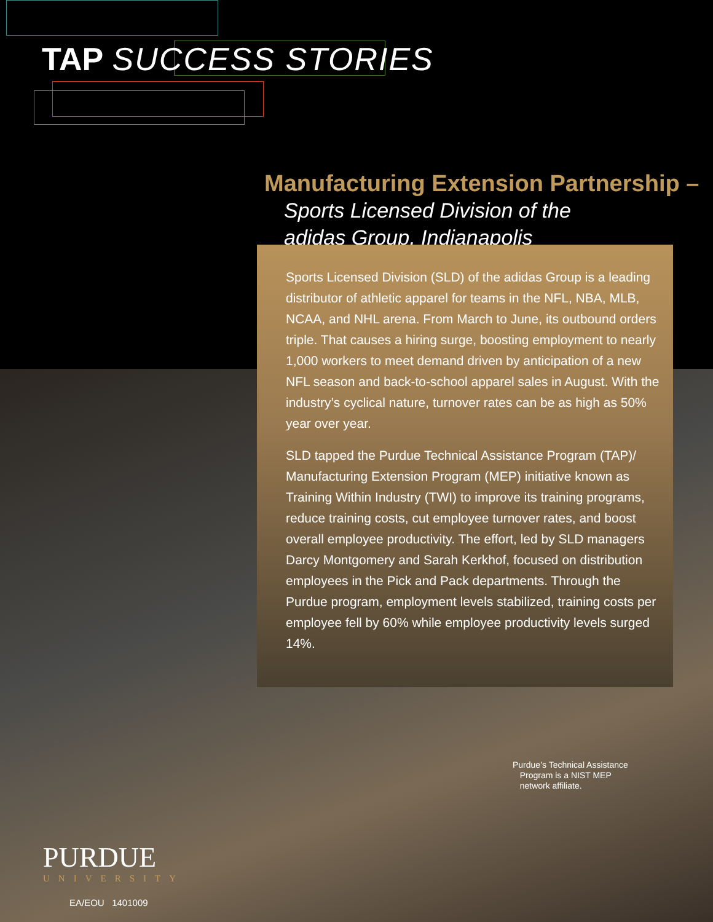TAP SUCCESS STORIES
Manufacturing Extension Partnership –
Sports Licensed Division of the
adidas Group, Indianapolis
Sports Licensed Division (SLD) of the adidas Group is a leading distributor of athletic apparel for teams in the NFL, NBA, MLB, NCAA, and NHL arena. From March to June, its outbound orders triple. That causes a hiring surge, boosting employment to nearly 1,000 workers to meet demand driven by anticipation of a new NFL season and back-to-school apparel sales in August. With the industry’s cyclical nature, turnover rates can be as high as 50% year over year.
SLD tapped the Purdue Technical Assistance Program (TAP)/ Manufacturing Extension Program (MEP) initiative known as Training Within Industry (TWI) to improve its training programs, reduce training costs, cut employee turnover rates, and boost overall employee productivity. The effort, led by SLD managers Darcy Montgomery and Sarah Kerkhof, focused on distribution employees in the Pick and Pack departments. Through the Purdue program, employment levels stabilized, training costs per employee fell by 60% while employee productivity levels surged 14%.
Purdue’s Technical Assistance
Program is a NIST MEP
network affiliate.
PURDUE
UNIVERSITY
EA/EOU 1401009